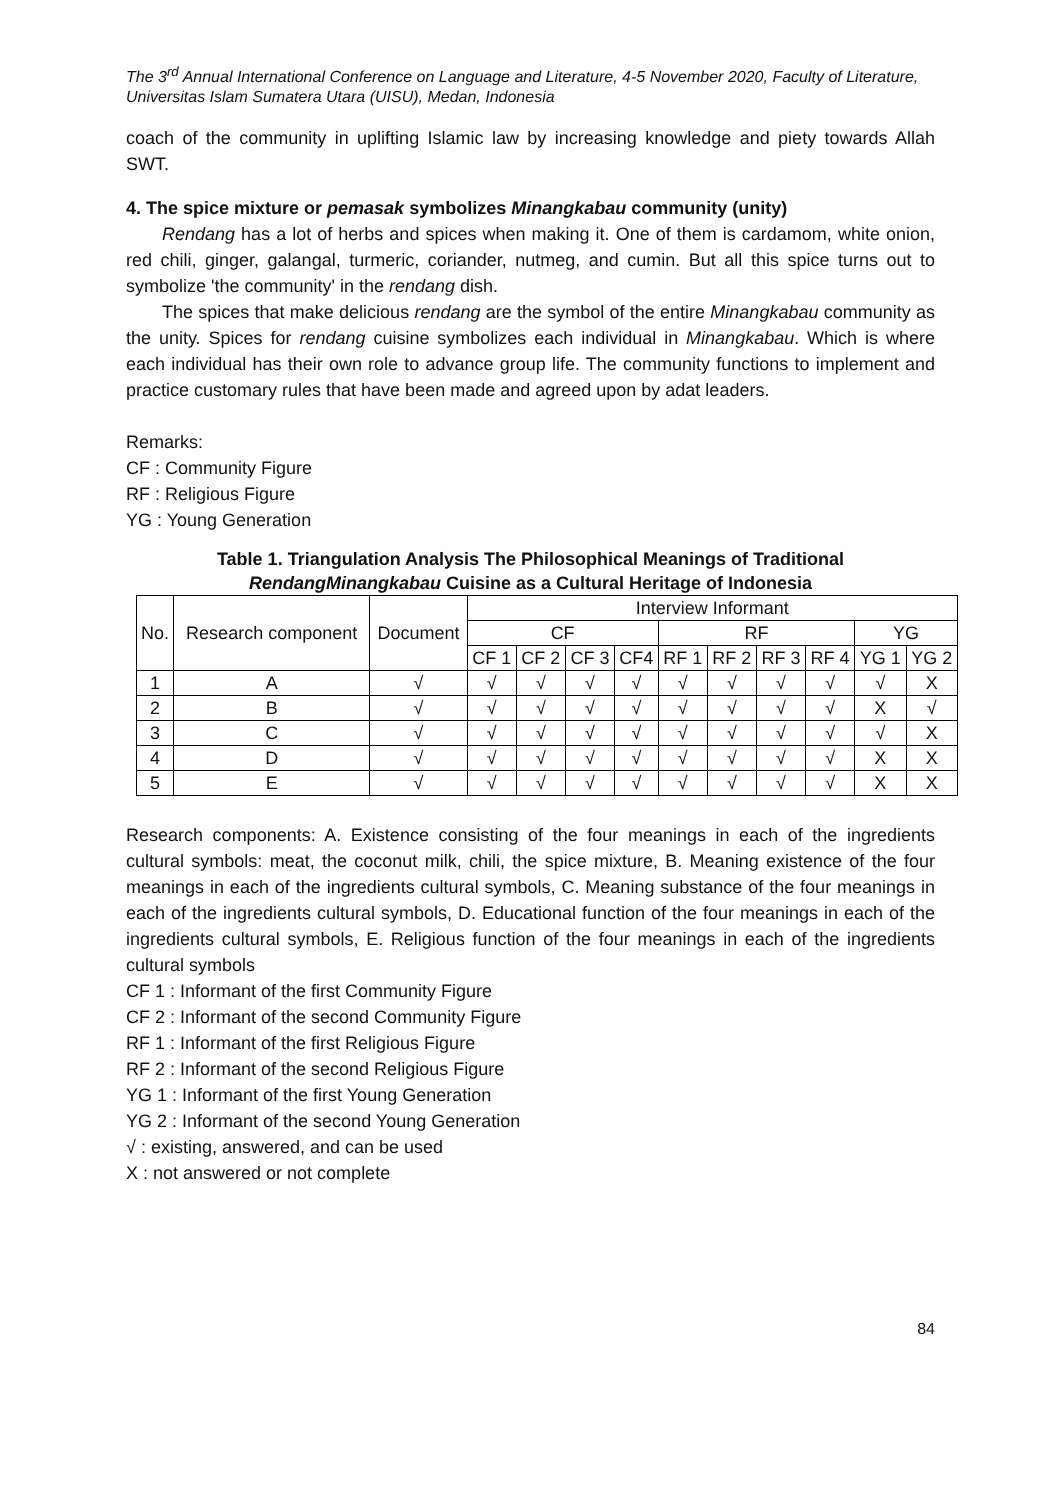The 3<sup>rd</sup> Annual International Conference on Language and Literature, 4-5 November 2020, Faculty of Literature, Universitas Islam Sumatera Utara (UISU), Medan, Indonesia
coach of the community in uplifting Islamic law by increasing knowledge and piety towards Allah SWT.
4. The spice mixture or pemasak symbolizes Minangkabau community (unity)
Rendang has a lot of herbs and spices when making it. One of them is cardamom, white onion, red chili, ginger, galangal, turmeric, coriander, nutmeg, and cumin. But all this spice turns out to symbolize 'the community' in the rendang dish.
The spices that make delicious rendang are the symbol of the entire Minangkabau community as the unity. Spices for rendang cuisine symbolizes each individual in Minangkabau. Which is where each individual has their own role to advance group life. The community functions to implement and practice customary rules that have been made and agreed upon by adat leaders.
Remarks:
CF : Community Figure
RF : Religious Figure
YG : Young Generation
Table 1. Triangulation Analysis The Philosophical Meanings of Traditional
RendangMinangkabau Cuisine as a Cultural Heritage of Indonesia
| No. | Research component | Document | Interview Informant | | | | | | | | | |
| --- | --- | --- | --- | --- | --- | --- | --- | --- | --- | --- | --- | --- |
| | | | CF | | | | RF | | | | YG | |
| | | | CF 1 | CF 2 | CF 3 | CF4 | RF 1 | RF 2 | RF 3 | RF 4 | YG 1 | YG 2 |
| 1 | A | √ | √ | √ | √ | √ | √ | √ | √ | √ | √ | X |
| 2 | B | √ | √ | √ | √ | √ | √ | √ | √ | √ | X | √ |
| 3 | C | √ | √ | √ | √ | √ | √ | √ | √ | √ | √ | X |
| 4 | D | √ | √ | √ | √ | √ | √ | √ | √ | √ | X | X |
| 5 | E | √ | √ | √ | √ | √ | √ | √ | √ | √ | X | X |
Research components: A. Existence consisting of the four meanings in each of the ingredients cultural symbols: meat, the coconut milk, chili, the spice mixture, B. Meaning existence of the four meanings in each of the ingredients cultural symbols, C. Meaning substance of the four meanings in each of the ingredients cultural symbols, D. Educational function of the four meanings in each of the ingredients cultural symbols, E. Religious function of the four meanings in each of the ingredients cultural symbols
CF 1 : Informant of the first Community Figure
CF 2 : Informant of the second Community Figure
RF 1 : Informant of the first Religious Figure
RF 2 : Informant of the second Religious Figure
YG 1 : Informant of the first Young Generation
YG 2 : Informant of the second Young Generation
√ : existing, answered, and can be used
X : not answered or not complete
84